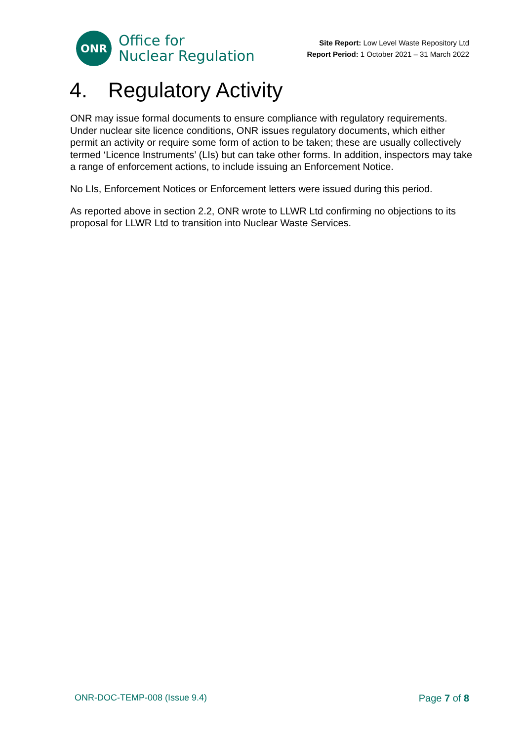ONR
Office for
Nuclear Regulation
Site Report: Low Level Waste Repository Ltd
Report Period: 1 October 2021 – 31 March 2022
4. Regulatory Activity
ONR may issue formal documents to ensure compliance with regulatory requirements. Under nuclear site licence conditions, ONR issues regulatory documents, which either permit an activity or require some form of action to be taken; these are usually collectively termed ‘Licence Instruments’ (LIs) but can take other forms. In addition, inspectors may take a range of enforcement actions, to include issuing an Enforcement Notice.
No LIs, Enforcement Notices or Enforcement letters were issued during this period.
As reported above in section 2.2, ONR wrote to LLWR Ltd confirming no objections to its proposal for LLWR Ltd to transition into Nuclear Waste Services.
ONR-DOC-TEMP-008 (Issue 9.4) Page 7 of 8